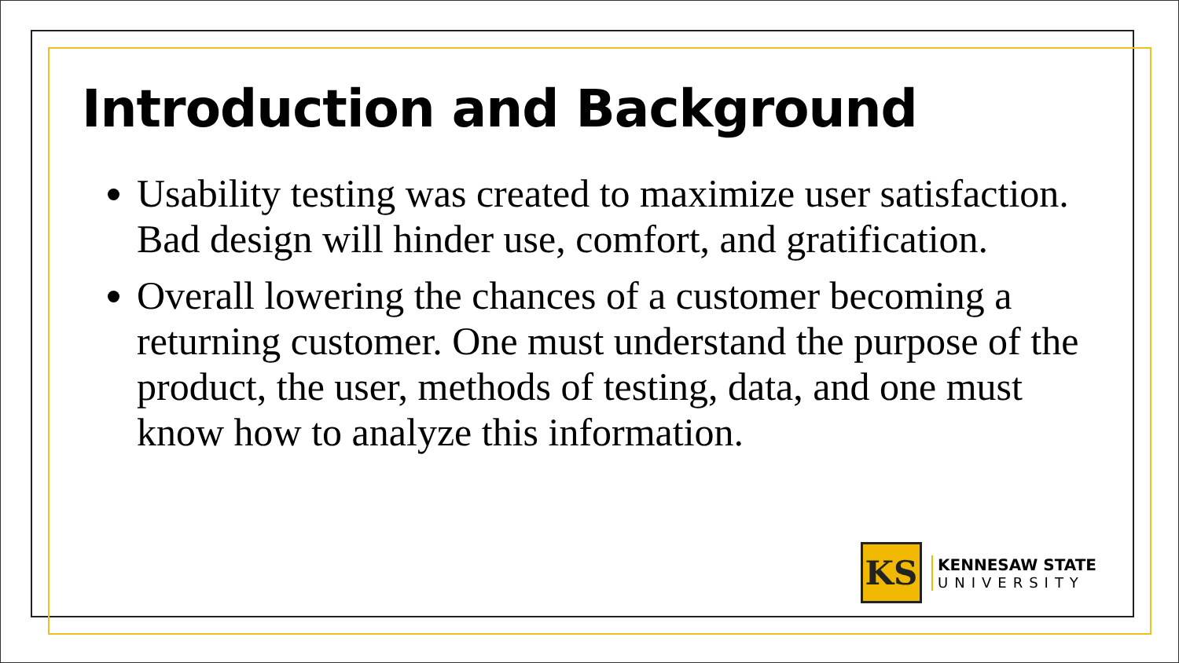Introduction and Background
Usability testing was created to maximize user satisfaction. Bad design will hinder use, comfort, and gratification.
Overall lowering the chances of a customer becoming a returning customer. One must understand the purpose of the product, the user, methods of testing, data, and one must know how to analyze this information.
KS
KENNESAW STATE
UNIVERSITY